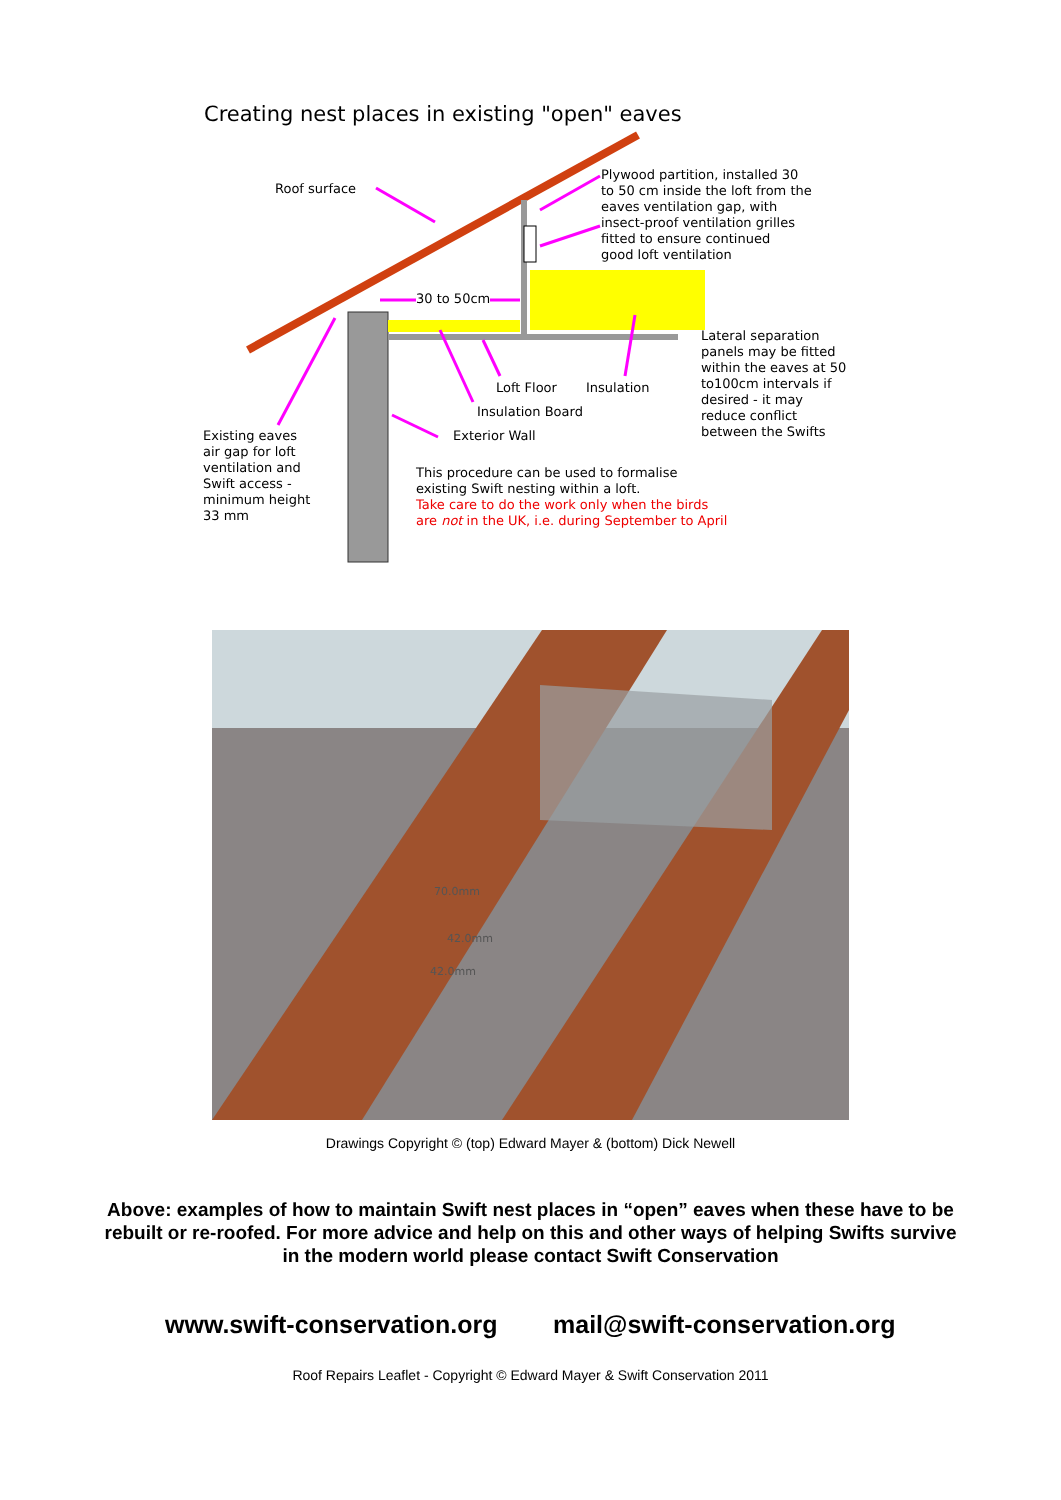Creating nest places in existing "open" eaves
Roof surface
Plywood partition, installed 30
to 50 cm inside the loft from the
eaves ventilation gap, with
insect-proof ventilation grilles
fitted to ensure continued
good loft ventilation
30 to 50cm
Lateral separation
panels may be fitted
within the eaves at 50
to100cm intervals if
desired - it may
reduce conflict
between the Swifts
Loft Floor Insulation
Insulation Board
Exterior Wall
Existing eaves
air gap for loft
ventilation and
Swift access -
minimum height
33 mm
This procedure can be used to formalise
existing Swift nesting within a loft.
Take care to do the work only when the birds
are not in the UK, i.e. during September to April
70.0mm
42.0mm
42.0mm
Drawings Copyright © (top) Edward Mayer & (bottom) Dick Newell
Above: examples of how to maintain Swift nest places in “open” eaves when these have to be rebuilt or re-roofed. For more advice and help on this and other ways of helping Swifts survive in the modern world please contact Swift Conservation
www.swift-conservation.org mail@swift-conservation.org
Roof Repairs Leaflet - Copyright © Edward Mayer & Swift Conservation 2011